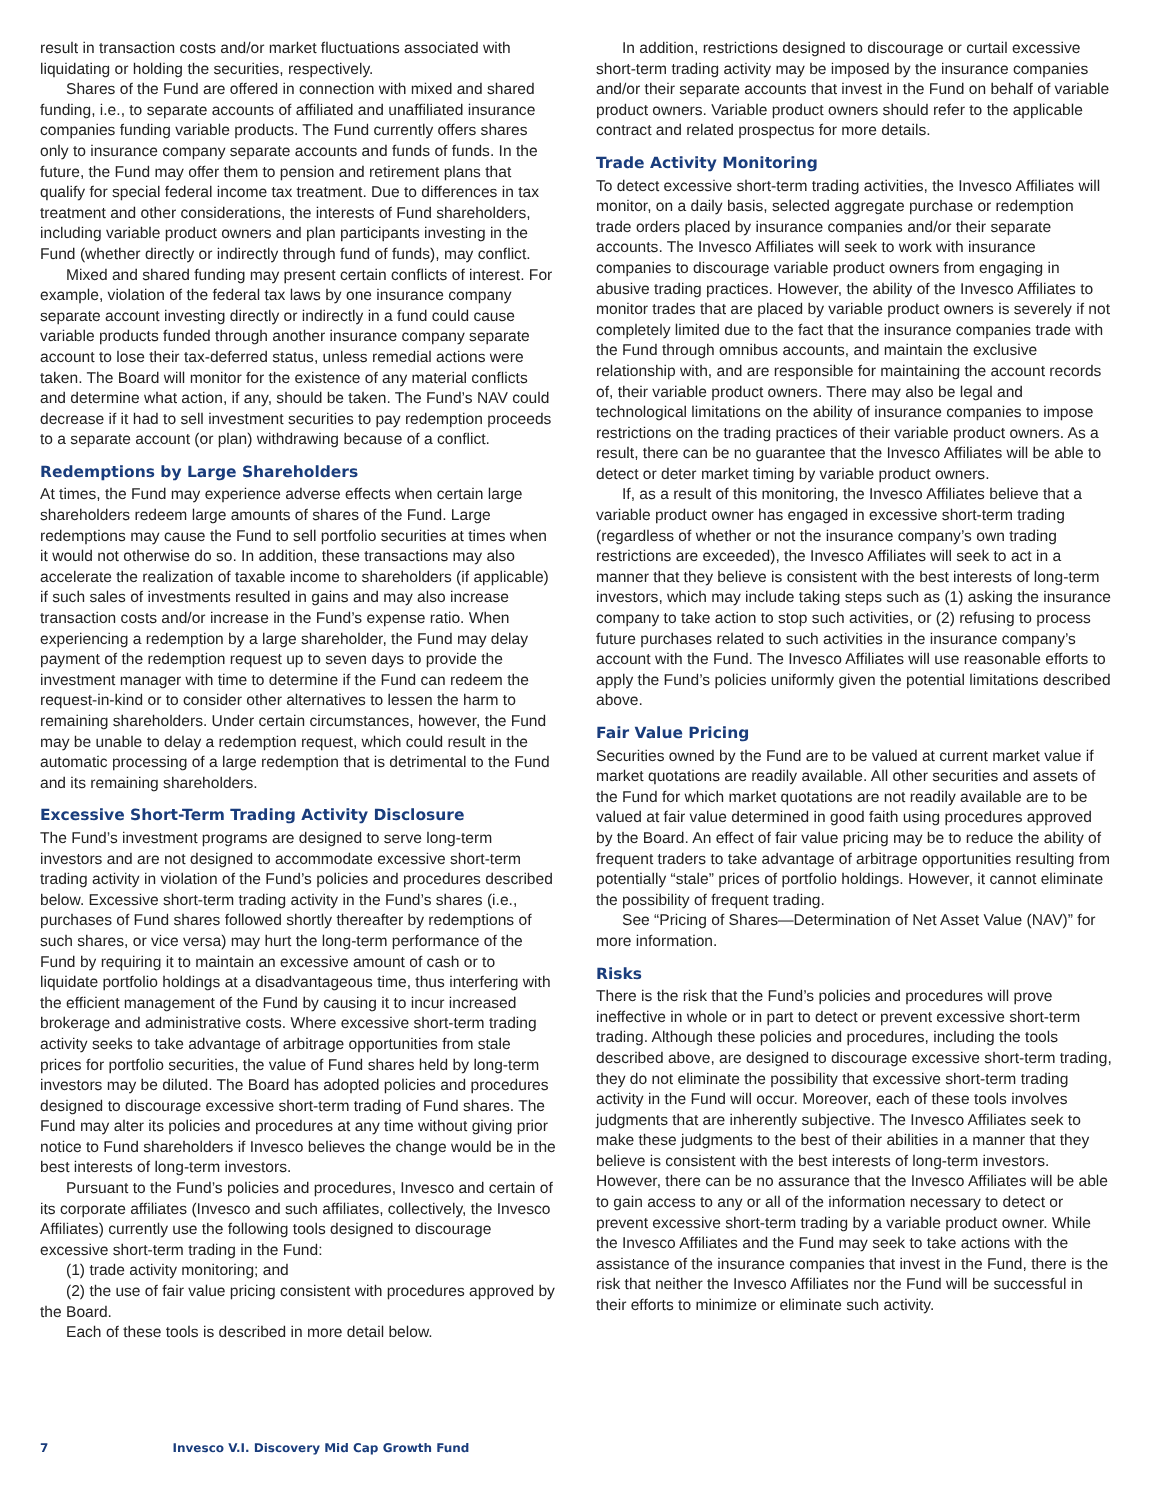result in transaction costs and/or market fluctuations associated with liquidating or holding the securities, respectively.
Shares of the Fund are offered in connection with mixed and shared funding, i.e., to separate accounts of affiliated and unaffiliated insurance companies funding variable products. The Fund currently offers shares only to insurance company separate accounts and funds of funds. In the future, the Fund may offer them to pension and retirement plans that qualify for special federal income tax treatment. Due to differences in tax treatment and other considerations, the interests of Fund shareholders, including variable product owners and plan participants investing in the Fund (whether directly or indirectly through fund of funds), may conflict.
Mixed and shared funding may present certain conflicts of interest. For example, violation of the federal tax laws by one insurance company separate account investing directly or indirectly in a fund could cause variable products funded through another insurance company separate account to lose their tax-deferred status, unless remedial actions were taken. The Board will monitor for the existence of any material conflicts and determine what action, if any, should be taken. The Fund’s NAV could decrease if it had to sell investment securities to pay redemption proceeds to a separate account (or plan) withdrawing because of a conflict.
Redemptions by Large Shareholders
At times, the Fund may experience adverse effects when certain large shareholders redeem large amounts of shares of the Fund. Large redemptions may cause the Fund to sell portfolio securities at times when it would not otherwise do so. In addition, these transactions may also accelerate the realization of taxable income to shareholders (if applicable) if such sales of investments resulted in gains and may also increase transaction costs and/or increase in the Fund’s expense ratio. When experiencing a redemption by a large shareholder, the Fund may delay payment of the redemption request up to seven days to provide the investment manager with time to determine if the Fund can redeem the request-in-kind or to consider other alternatives to lessen the harm to remaining shareholders. Under certain circumstances, however, the Fund may be unable to delay a redemption request, which could result in the automatic processing of a large redemption that is detrimental to the Fund and its remaining shareholders.
Excessive Short-Term Trading Activity Disclosure
The Fund’s investment programs are designed to serve long-term investors and are not designed to accommodate excessive short-term trading activity in violation of the Fund’s policies and procedures described below. Excessive short-term trading activity in the Fund’s shares (i.e., purchases of Fund shares followed shortly thereafter by redemptions of such shares, or vice versa) may hurt the long-term performance of the Fund by requiring it to maintain an excessive amount of cash or to liquidate portfolio holdings at a disadvantageous time, thus interfering with the efficient management of the Fund by causing it to incur increased brokerage and administrative costs. Where excessive short-term trading activity seeks to take advantage of arbitrage opportunities from stale prices for portfolio securities, the value of Fund shares held by long-term investors may be diluted. The Board has adopted policies and procedures designed to discourage excessive short-term trading of Fund shares. The Fund may alter its policies and procedures at any time without giving prior notice to Fund shareholders if Invesco believes the change would be in the best interests of long-term investors.
Pursuant to the Fund’s policies and procedures, Invesco and certain of its corporate affiliates (Invesco and such affiliates, collectively, the Invesco Affiliates) currently use the following tools designed to discourage excessive short-term trading in the Fund:
(1) trade activity monitoring; and
(2) the use of fair value pricing consistent with procedures approved by the Board.
Each of these tools is described in more detail below.
In addition, restrictions designed to discourage or curtail excessive short-term trading activity may be imposed by the insurance companies and/or their separate accounts that invest in the Fund on behalf of variable product owners. Variable product owners should refer to the applicable contract and related prospectus for more details.
Trade Activity Monitoring
To detect excessive short-term trading activities, the Invesco Affiliates will monitor, on a daily basis, selected aggregate purchase or redemption trade orders placed by insurance companies and/or their separate accounts. The Invesco Affiliates will seek to work with insurance companies to discourage variable product owners from engaging in abusive trading practices. However, the ability of the Invesco Affiliates to monitor trades that are placed by variable product owners is severely if not completely limited due to the fact that the insurance companies trade with the Fund through omnibus accounts, and maintain the exclusive relationship with, and are responsible for maintaining the account records of, their variable product owners. There may also be legal and technological limitations on the ability of insurance companies to impose restrictions on the trading practices of their variable product owners. As a result, there can be no guarantee that the Invesco Affiliates will be able to detect or deter market timing by variable product owners.
If, as a result of this monitoring, the Invesco Affiliates believe that a variable product owner has engaged in excessive short-term trading (regardless of whether or not the insurance company’s own trading restrictions are exceeded), the Invesco Affiliates will seek to act in a manner that they believe is consistent with the best interests of long-term investors, which may include taking steps such as (1) asking the insurance company to take action to stop such activities, or (2) refusing to process future purchases related to such activities in the insurance company’s account with the Fund. The Invesco Affiliates will use reasonable efforts to apply the Fund’s policies uniformly given the potential limitations described above.
Fair Value Pricing
Securities owned by the Fund are to be valued at current market value if market quotations are readily available. All other securities and assets of the Fund for which market quotations are not readily available are to be valued at fair value determined in good faith using procedures approved by the Board. An effect of fair value pricing may be to reduce the ability of frequent traders to take advantage of arbitrage opportunities resulting from potentially “stale” prices of portfolio holdings. However, it cannot eliminate the possibility of frequent trading.
See “Pricing of Shares—Determination of Net Asset Value (NAV)” for more information.
Risks
There is the risk that the Fund’s policies and procedures will prove ineffective in whole or in part to detect or prevent excessive short-term trading. Although these policies and procedures, including the tools described above, are designed to discourage excessive short-term trading, they do not eliminate the possibility that excessive short-term trading activity in the Fund will occur. Moreover, each of these tools involves judgments that are inherently subjective. The Invesco Affiliates seek to make these judgments to the best of their abilities in a manner that they believe is consistent with the best interests of long-term investors. However, there can be no assurance that the Invesco Affiliates will be able to gain access to any or all of the information necessary to detect or prevent excessive short-term trading by a variable product owner. While the Invesco Affiliates and the Fund may seek to take actions with the assistance of the insurance companies that invest in the Fund, there is the risk that neither the Invesco Affiliates nor the Fund will be successful in their efforts to minimize or eliminate such activity.
7 Invesco V.I. Discovery Mid Cap Growth Fund